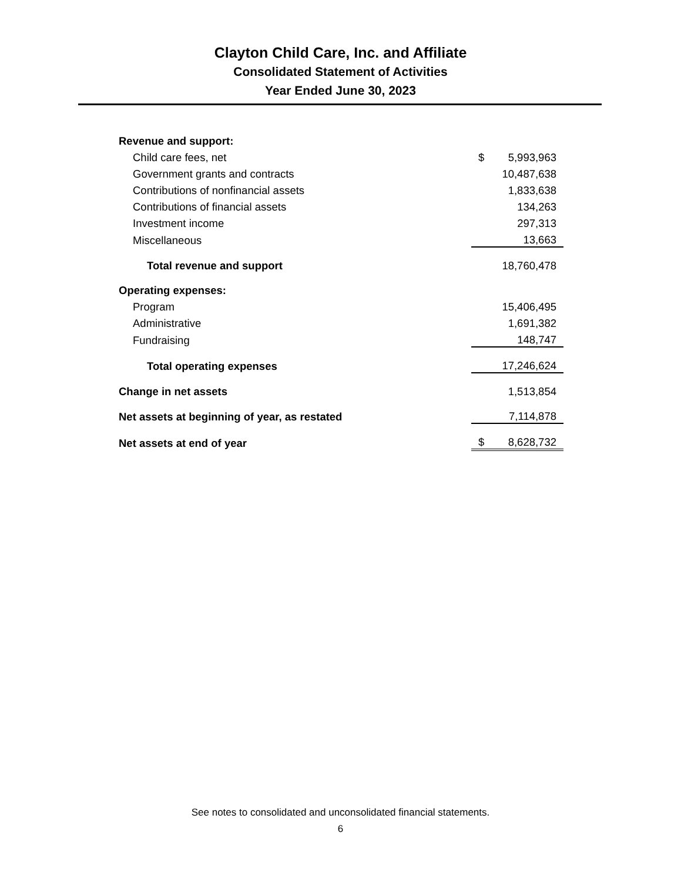Clayton Child Care, Inc. and Affiliate
Consolidated Statement of Activities
Year Ended June 30, 2023
| Revenue and support: | |
| Child care fees, net | $ 5,993,963 |
| Government grants and contracts | 10,487,638 |
| Contributions of nonfinancial assets | 1,833,638 |
| Contributions of financial assets | 134,263 |
| Investment income | 297,313 |
| Miscellaneous | 13,663 |
| Total revenue and support | 18,760,478 |
| Operating expenses: | |
| Program | 15,406,495 |
| Administrative | 1,691,382 |
| Fundraising | 148,747 |
| Total operating expenses | 17,246,624 |
| Change in net assets | 1,513,854 |
| Net assets at beginning of year, as restated | 7,114,878 |
| Net assets at end of year | $ 8,628,732 |
See notes to consolidated and unconsolidated financial statements.
6